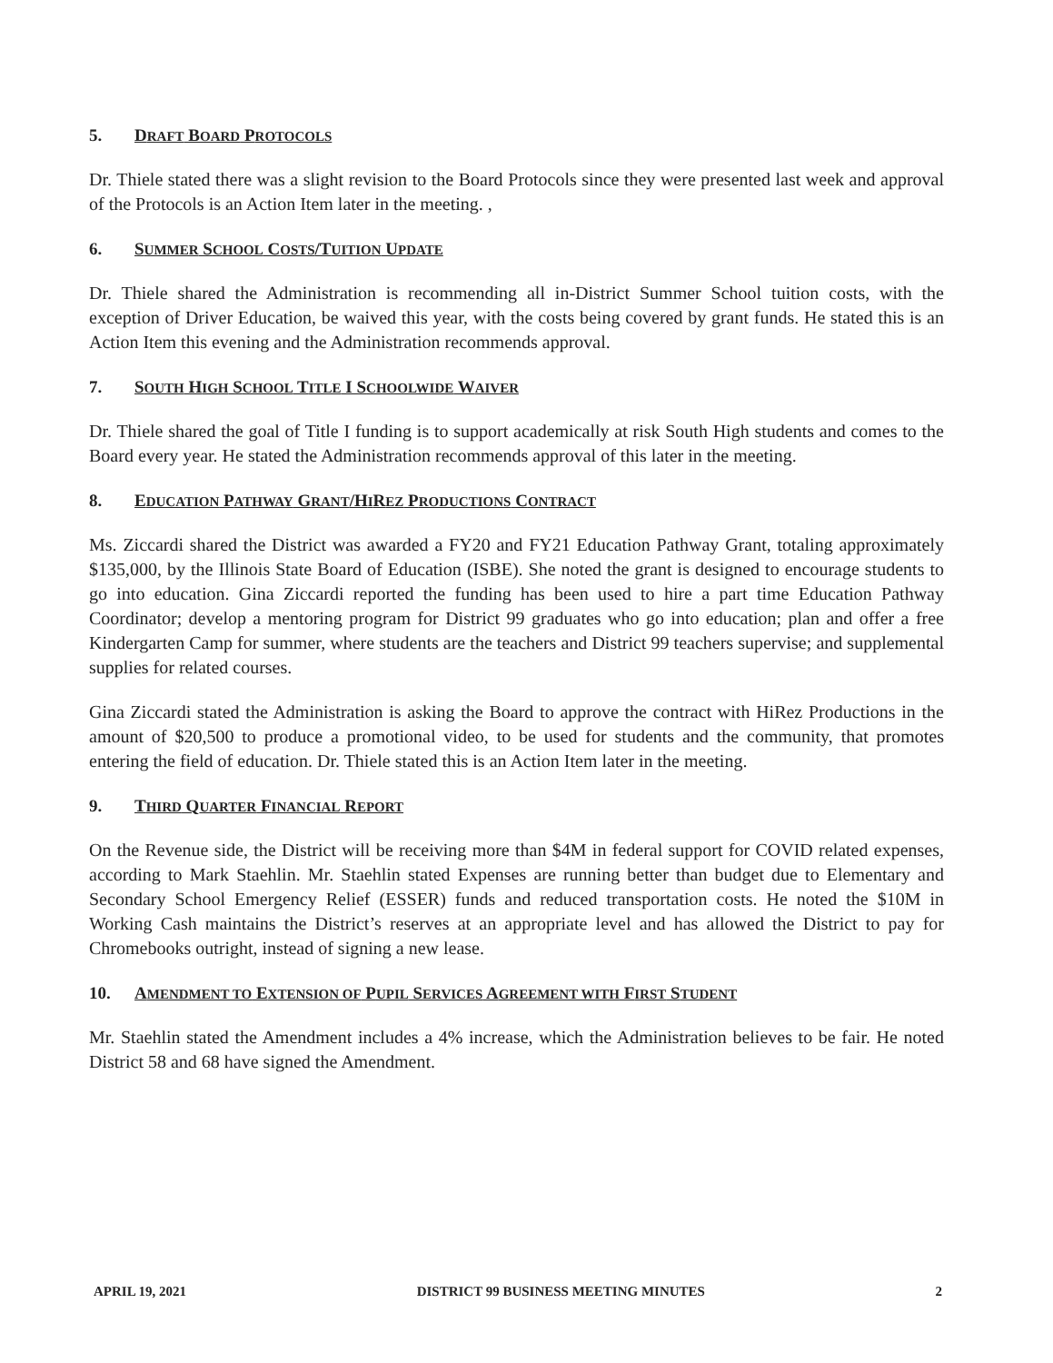5. DRAFT BOARD PROTOCOLS
Dr. Thiele stated there was a slight revision to the Board Protocols since they were presented last week and approval of the Protocols is an Action Item later in the meeting. ,
6. SUMMER SCHOOL COSTS/TUITION UPDATE
Dr. Thiele shared the Administration is recommending all in-District Summer School tuition costs, with the exception of Driver Education, be waived this year, with the costs being covered by grant funds. He stated this is an Action Item this evening and the Administration recommends approval.
7. SOUTH HIGH SCHOOL TITLE I SCHOOLWIDE WAIVER
Dr. Thiele shared the goal of Title I funding is to support academically at risk South High students and comes to the Board every year. He stated the Administration recommends approval of this later in the meeting.
8. EDUCATION PATHWAY GRANT/HIREZ PRODUCTIONS CONTRACT
Ms. Ziccardi shared the District was awarded a FY20 and FY21 Education Pathway Grant, totaling approximately $135,000, by the Illinois State Board of Education (ISBE). She noted the grant is designed to encourage students to go into education. Gina Ziccardi reported the funding has been used to hire a part time Education Pathway Coordinator; develop a mentoring program for District 99 graduates who go into education; plan and offer a free Kindergarten Camp for summer, where students are the teachers and District 99 teachers supervise; and supplemental supplies for related courses.
Gina Ziccardi stated the Administration is asking the Board to approve the contract with HiRez Productions in the amount of $20,500 to produce a promotional video, to be used for students and the community, that promotes entering the field of education. Dr. Thiele stated this is an Action Item later in the meeting.
9. THIRD QUARTER FINANCIAL REPORT
On the Revenue side, the District will be receiving more than $4M in federal support for COVID related expenses, according to Mark Staehlin. Mr. Staehlin stated Expenses are running better than budget due to Elementary and Secondary School Emergency Relief (ESSER) funds and reduced transportation costs. He noted the $10M in Working Cash maintains the District’s reserves at an appropriate level and has allowed the District to pay for Chromebooks outright, instead of signing a new lease.
10. AMENDMENT TO EXTENSION OF PUPIL SERVICES AGREEMENT WITH FIRST STUDENT
Mr. Staehlin stated the Amendment includes a 4% increase, which the Administration believes to be fair. He noted District 58 and 68 have signed the Amendment.
APRIL 19, 2021 DISTRICT 99 BUSINESS MEETING MINUTES 2